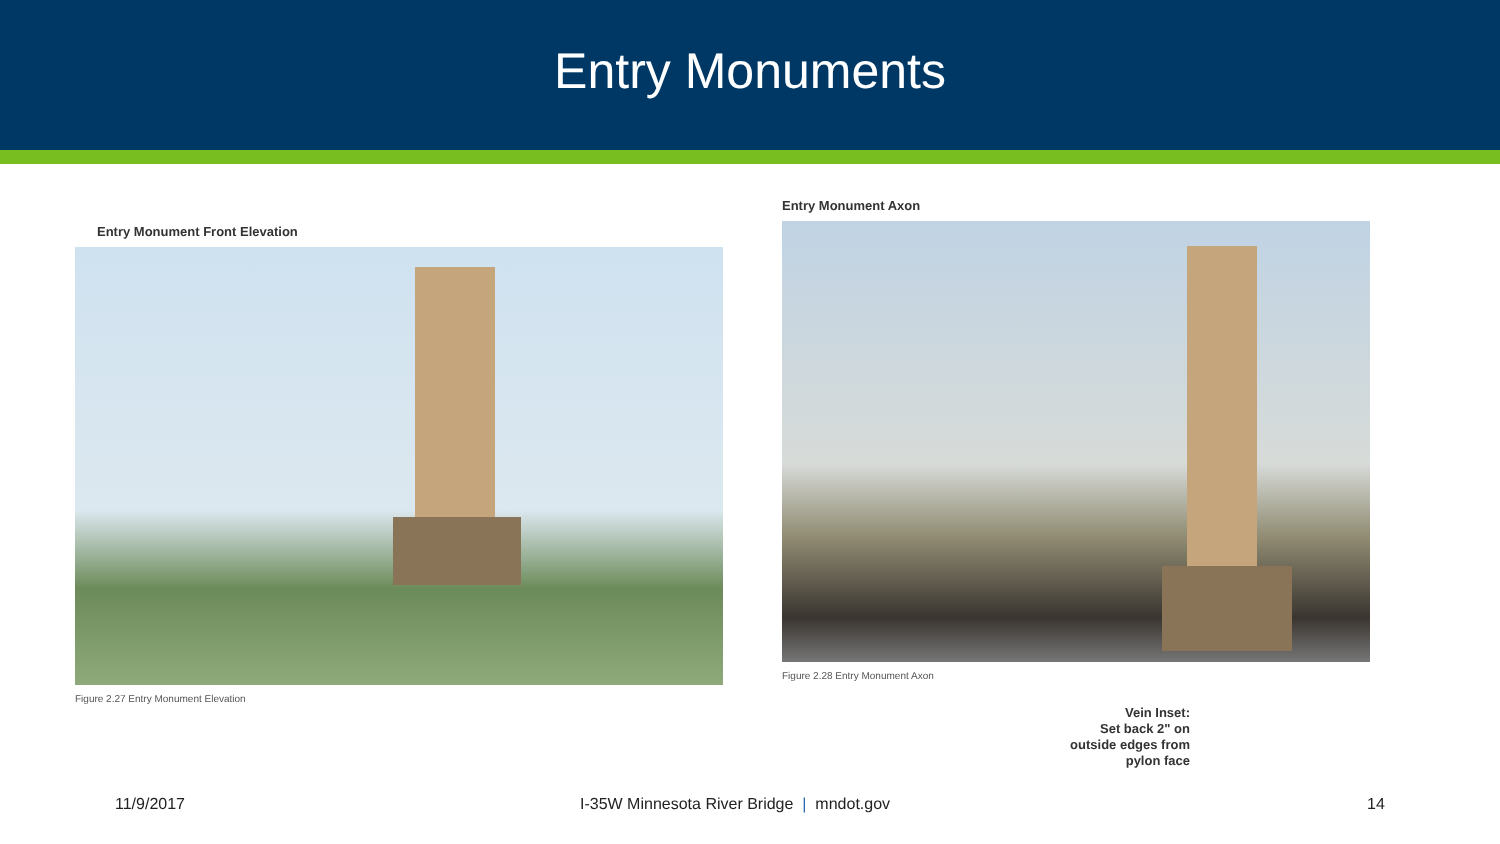Entry Monuments
Entry Monument Front Elevation
Figure 2.27 Entry Monument Elevation
Entry Monument Axon
Figure 2.28 Entry Monument Axon
Vein Inset:
Set back 2" on
outside edges from
pylon face
11/9/2017 I-35W Minnesota River Bridge | mndot.gov 14